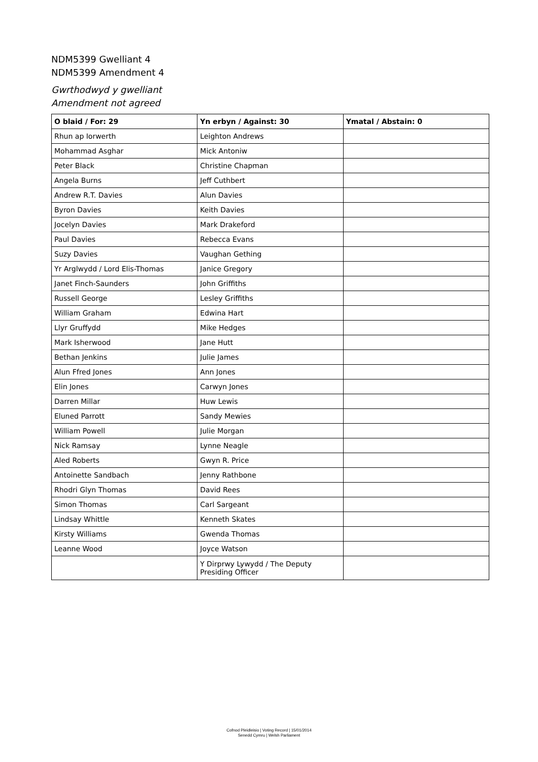NDM5399 Gwelliant 4
NDM5399 Amendment 4
Gwrthodwyd y gwelliant
Amendment not agreed
| O blaid / For: 29 | Yn erbyn / Against: 30 | Ymatal / Abstain: 0 |
| --- | --- | --- |
| Rhun ap Iorwerth | Leighton Andrews | |
| Mohammad Asghar | Mick Antoniw | |
| Peter Black | Christine Chapman | |
| Angela Burns | Jeff Cuthbert | |
| Andrew R.T. Davies | Alun Davies | |
| Byron Davies | Keith Davies | |
| Jocelyn Davies | Mark Drakeford | |
| Paul Davies | Rebecca Evans | |
| Suzy Davies | Vaughan Gething | |
| Yr Arglwydd / Lord Elis-Thomas | Janice Gregory | |
| Janet Finch-Saunders | John Griffiths | |
| Russell George | Lesley Griffiths | |
| William Graham | Edwina Hart | |
| Llyr Gruffydd | Mike Hedges | |
| Mark Isherwood | Jane Hutt | |
| Bethan Jenkins | Julie James | |
| Alun Ffred Jones | Ann Jones | |
| Elin Jones | Carwyn Jones | |
| Darren Millar | Huw Lewis | |
| Eluned Parrott | Sandy Mewies | |
| William Powell | Julie Morgan | |
| Nick Ramsay | Lynne Neagle | |
| Aled Roberts | Gwyn R. Price | |
| Antoinette Sandbach | Jenny Rathbone | |
| Rhodri Glyn Thomas | David Rees | |
| Simon Thomas | Carl Sargeant | |
| Lindsay Whittle | Kenneth Skates | |
| Kirsty Williams | Gwenda Thomas | |
| Leanne Wood | Joyce Watson | |
| | Y Dirprwy Lywydd / The Deputy Presiding Officer | |
Cofnod Pleidleisio | Voting Record | 15/01/2014
Senedd Cymru | Welsh Parliament